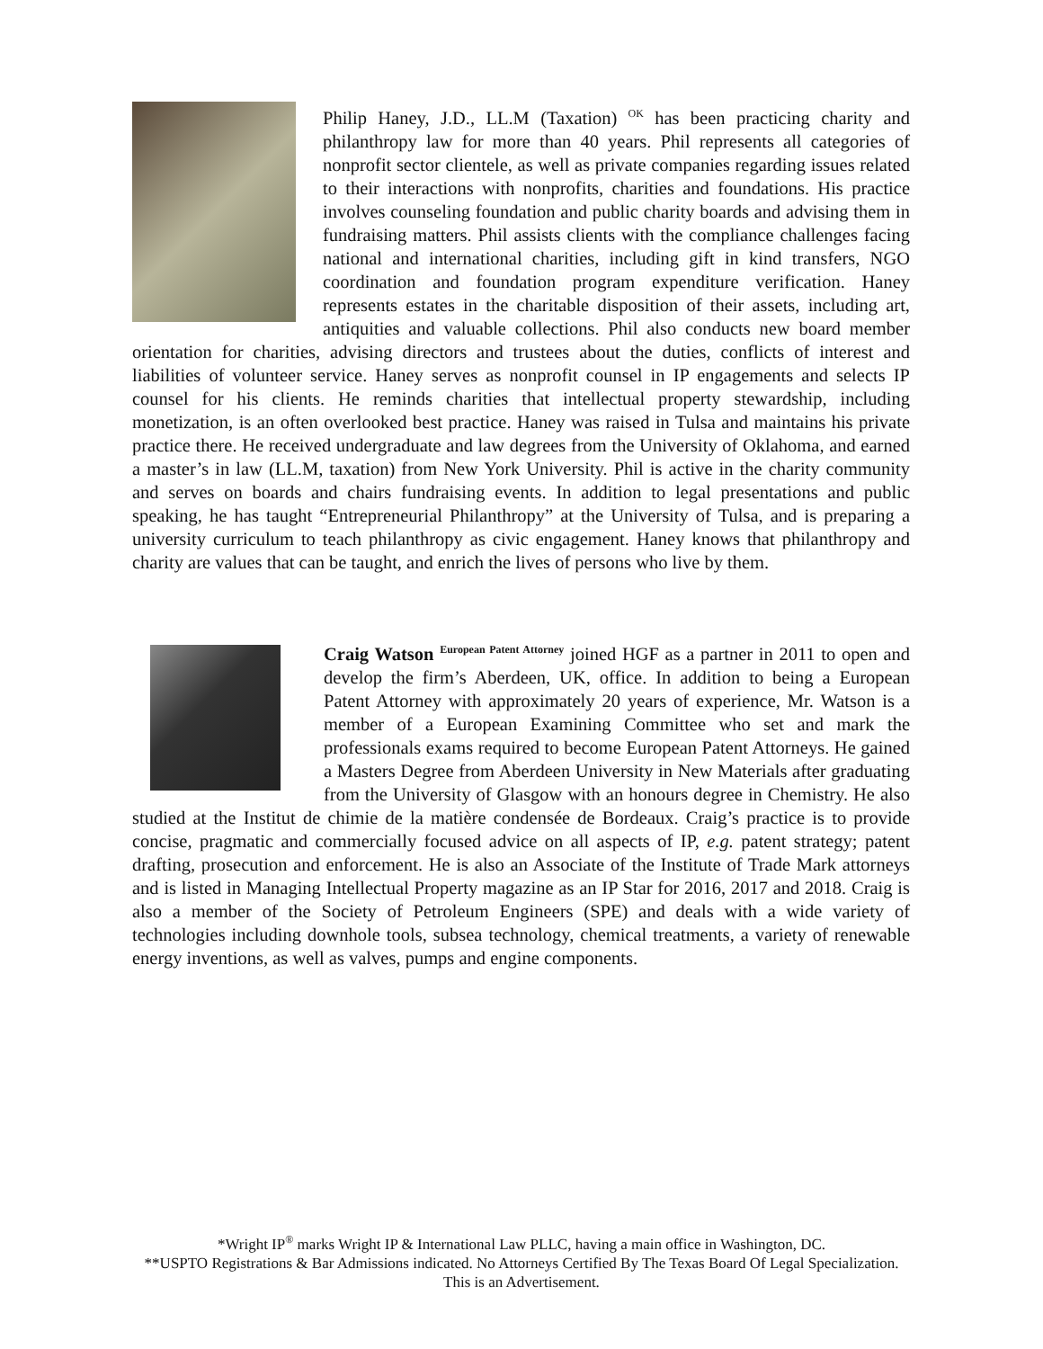Philip Haney, J.D., LL.M (Taxation) <sup>OK</sup> has been practicing charity and philanthropy law for more than 40 years. Phil represents all categories of nonprofit sector clientele, as well as private companies regarding issues related to their interactions with nonprofits, charities and foundations. His practice involves counseling foundation and public charity boards and advising them in fundraising matters. Phil assists clients with the compliance challenges facing national and international charities, including gift in kind transfers, NGO coordination and foundation program expenditure verification. Haney represents estates in the charitable disposition of their assets, including art, antiquities and valuable collections. Phil also conducts new board member orientation for charities, advising directors and trustees about the duties, conflicts of interest and liabilities of volunteer service. Haney serves as nonprofit counsel in IP engagements and selects IP counsel for his clients. He reminds charities that intellectual property stewardship, including monetization, is an often overlooked best practice. Haney was raised in Tulsa and maintains his private practice there. He received undergraduate and law degrees from the University of Oklahoma, and earned a master’s in law (LL.M, taxation) from New York University. Phil is active in the charity community and serves on boards and chairs fundraising events. In addition to legal presentations and public speaking, he has taught “Entrepreneurial Philanthropy” at the University of Tulsa, and is preparing a university curriculum to teach philanthropy as civic engagement. Haney knows that philanthropy and charity are values that can be taught, and enrich the lives of persons who live by them.
Craig Watson <sup>European Patent Attorney</sup> joined HGF as a partner in 2011 to open and develop the firm’s Aberdeen, UK, office. In addition to being a European Patent Attorney with approximately 20 years of experience, Mr. Watson is a member of a European Examining Committee who set and mark the professionals exams required to become European Patent Attorneys. He gained a Masters Degree from Aberdeen University in New Materials after graduating from the University of Glasgow with an honours degree in Chemistry. He also studied at the Institut de chimie de la matière condensée de Bordeaux. Craig’s practice is to provide concise, pragmatic and commercially focused advice on all aspects of IP, e.g. patent strategy; patent drafting, prosecution and enforcement. He is also an Associate of the Institute of Trade Mark attorneys and is listed in Managing Intellectual Property magazine as an IP Star for 2016, 2017 and 2018. Craig is also a member of the Society of Petroleum Engineers (SPE) and deals with a wide variety of technologies including downhole tools, subsea technology, chemical treatments, a variety of renewable energy inventions, as well as valves, pumps and engine components.
*Wright IP<sup>®</sup> marks Wright IP & International Law PLLC, having a main office in Washington, DC.
**USPTO Registrations & Bar Admissions indicated. No Attorneys Certified By The Texas Board Of Legal Specialization.
This is an Advertisement.